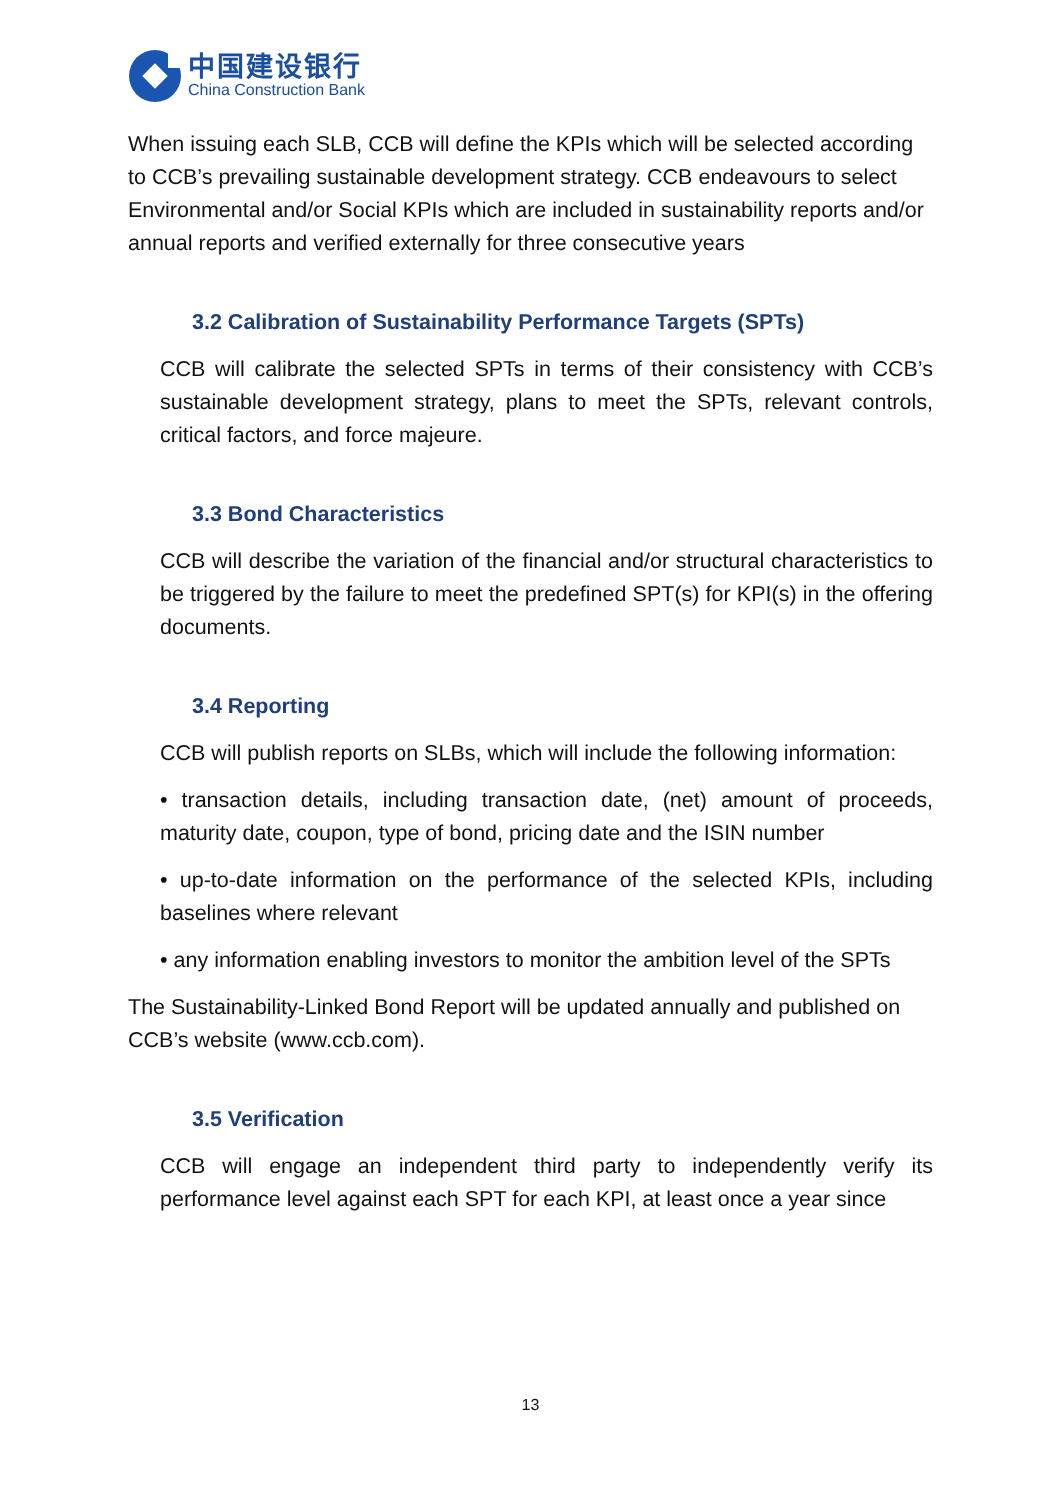中国建设银行
China Construction Bank
When issuing each SLB, CCB will define the KPIs which will be selected according to CCB’s prevailing sustainable development strategy. CCB endeavours to select Environmental and/or Social KPIs which are included in sustainability reports and/or annual reports and verified externally for three consecutive years
3.2 Calibration of Sustainability Performance Targets (SPTs)
CCB will calibrate the selected SPTs in terms of their consistency with CCB’s sustainable development strategy, plans to meet the SPTs, relevant controls, critical factors, and force majeure.
3.3 Bond Characteristics
CCB will describe the variation of the financial and/or structural characteristics to be triggered by the failure to meet the predefined SPT(s) for KPI(s) in the offering documents.
3.4 Reporting
CCB will publish reports on SLBs, which will include the following information:
• transaction details, including transaction date, (net) amount of proceeds, maturity date, coupon, type of bond, pricing date and the ISIN number
• up-to-date information on the performance of the selected KPIs, including baselines where relevant
• any information enabling investors to monitor the ambition level of the SPTs
The Sustainability-Linked Bond Report will be updated annually and published on CCB’s website (www.ccb.com).
3.5 Verification
CCB will engage an independent third party to independently verify its performance level against each SPT for each KPI, at least once a year since
13